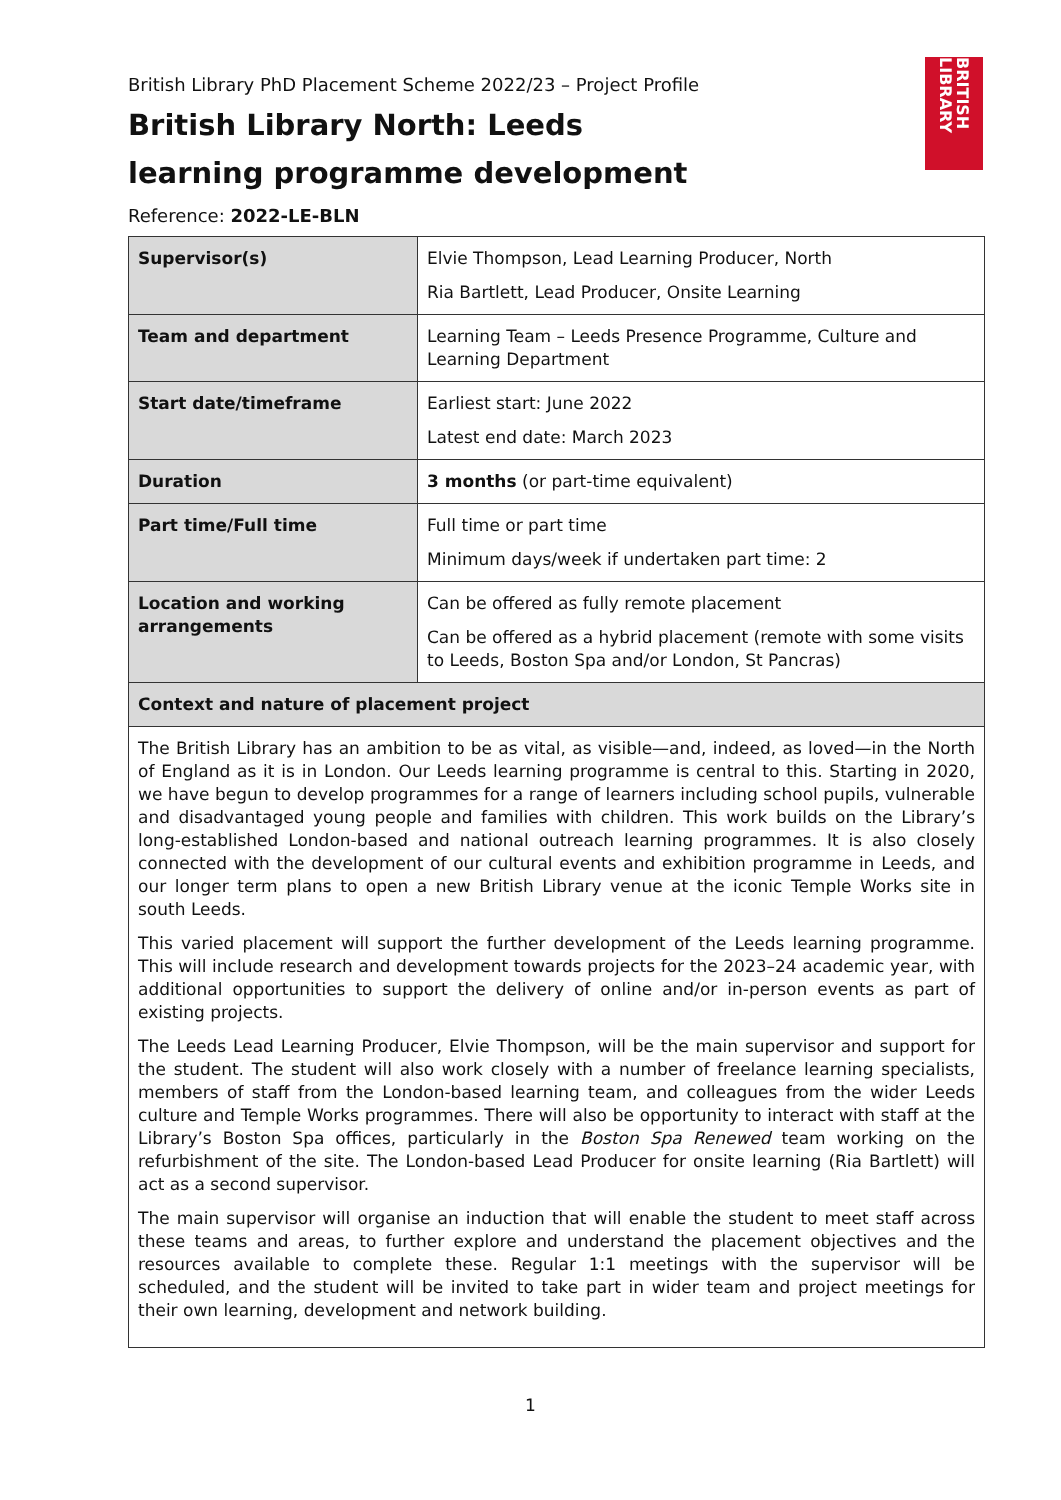BRITISH LIBRARY
British Library PhD Placement Scheme 2022/23 – Project Profile
British Library North: Leeds learning programme development
Reference: 2022-LE-BLN
| Supervisor(s) | Elvie Thompson, Lead Learning Producer, North Ria Bartlett, Lead Producer, Onsite Learning |
| Team and department | Learning Team – Leeds Presence Programme, Culture and Learning Department |
| Start date/timeframe | Earliest start: June 2022 Latest end date: March 2023 |
| Duration | 3 months (or part-time equivalent) |
| Part time/Full time | Full time or part time Minimum days/week if undertaken part time: 2 |
| Location and working arrangements | Can be offered as fully remote placement Can be offered as a hybrid placement (remote with some visits to Leeds, Boston Spa and/or London, St Pancras) |
| Context and nature of placement project | |
| The British Library has an ambition to be as vital, as visible—and, indeed, as loved—in the North of England as it is in London. Our Leeds learning programme is central to this. Starting in 2020, we have begun to develop programmes for a range of learners including school pupils, vulnerable and disadvantaged young people and families with children. This work builds on the Library’s long-established London-based and national outreach learning programmes. It is also closely connected with the development of our cultural events and exhibition programme in Leeds, and our longer term plans to open a new British Library venue at the iconic Temple Works site in south Leeds. This varied placement will support the further development of the Leeds learning programme. This will include research and development towards projects for the 2023–24 academic year, with additional opportunities to support the delivery of online and/or in-person events as part of existing projects. The Leeds Lead Learning Producer, Elvie Thompson, will be the main supervisor and support for the student. The student will also work closely with a number of freelance learning specialists, members of staff from the London-based learning team, and colleagues from the wider Leeds culture and Temple Works programmes. There will also be opportunity to interact with staff at the Library’s Boston Spa offices, particularly in the Boston Spa Renewed team working on the refurbishment of the site. The London-based Lead Producer for onsite learning (Ria Bartlett) will act as a second supervisor. The main supervisor will organise an induction that will enable the student to meet staff across these teams and areas, to further explore and understand the placement objectives and the resources available to complete these. Regular 1:1 meetings with the supervisor will be scheduled, and the student will be invited to take part in wider team and project meetings for their own learning, development and network building. | |
1